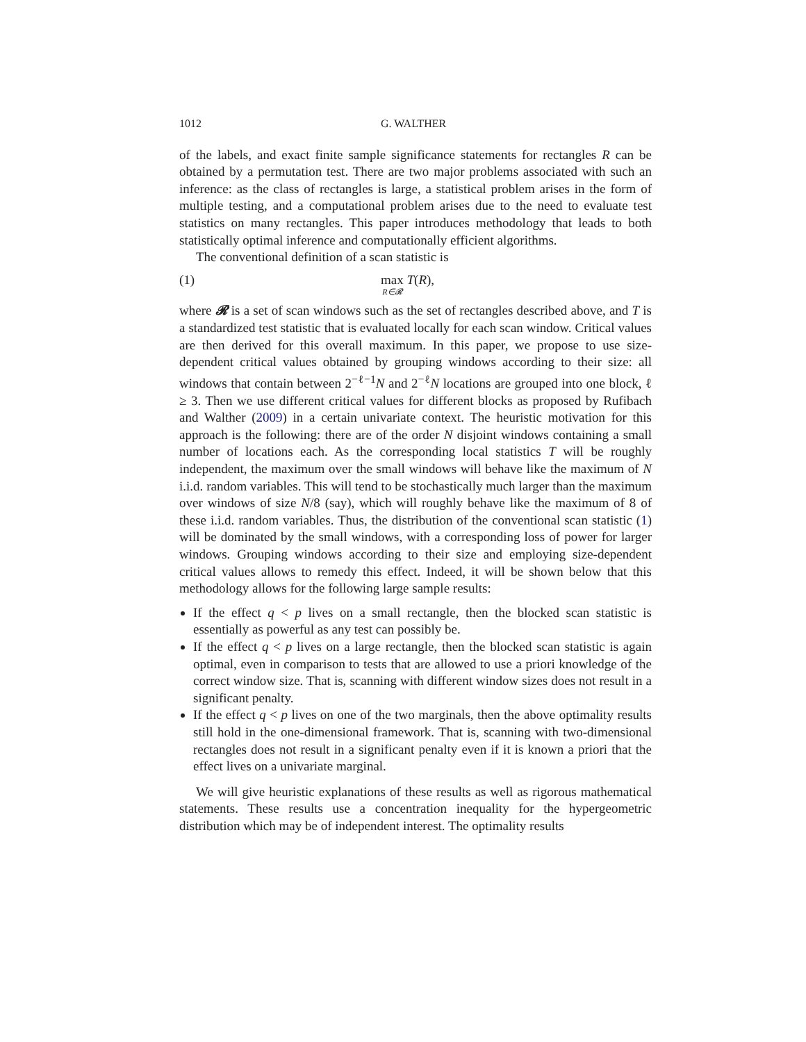1012 G. WALTHER
of the labels, and exact finite sample significance statements for rectangles R can be obtained by a permutation test. There are two major problems associated with such an inference: as the class of rectangles is large, a statistical problem arises in the form of multiple testing, and a computational problem arises due to the need to evaluate test statistics on many rectangles. This paper introduces methodology that leads to both statistically optimal inference and computationally efficient algorithms.
The conventional definition of a scan statistic is
(1) max
R∈𝓡 T(R),
where 𝓡 is a set of scan windows such as the set of rectangles described above, and T is a standardized test statistic that is evaluated locally for each scan window. Critical values are then derived for this overall maximum. In this paper, we propose to use size-dependent critical values obtained by grouping windows according to their size: all windows that contain between 2<sup>−ℓ−1</sup>N and 2<sup>−ℓ</sup>N locations are grouped into one block, ℓ ≥ 3. Then we use different critical values for different blocks as proposed by Rufibach and Walther (2009) in a certain univariate context. The heuristic motivation for this approach is the following: there are of the order N disjoint windows containing a small number of locations each. As the corresponding local statistics T will be roughly independent, the maximum over the small windows will behave like the maximum of N i.i.d. random variables. This will tend to be stochastically much larger than the maximum over windows of size N/8 (say), which will roughly behave like the maximum of 8 of these i.i.d. random variables. Thus, the distribution of the conventional scan statistic (1) will be dominated by the small windows, with a corresponding loss of power for larger windows. Grouping windows according to their size and employing size-dependent critical values allows to remedy this effect. Indeed, it will be shown below that this methodology allows for the following large sample results:
If the effect q < p lives on a small rectangle, then the blocked scan statistic is essentially as powerful as any test can possibly be.
If the effect q < p lives on a large rectangle, then the blocked scan statistic is again optimal, even in comparison to tests that are allowed to use a priori knowledge of the correct window size. That is, scanning with different window sizes does not result in a significant penalty.
If the effect q < p lives on one of the two marginals, then the above optimality results still hold in the one-dimensional framework. That is, scanning with two-dimensional rectangles does not result in a significant penalty even if it is known a priori that the effect lives on a univariate marginal.
We will give heuristic explanations of these results as well as rigorous mathematical statements. These results use a concentration inequality for the hypergeometric distribution which may be of independent interest. The optimality results